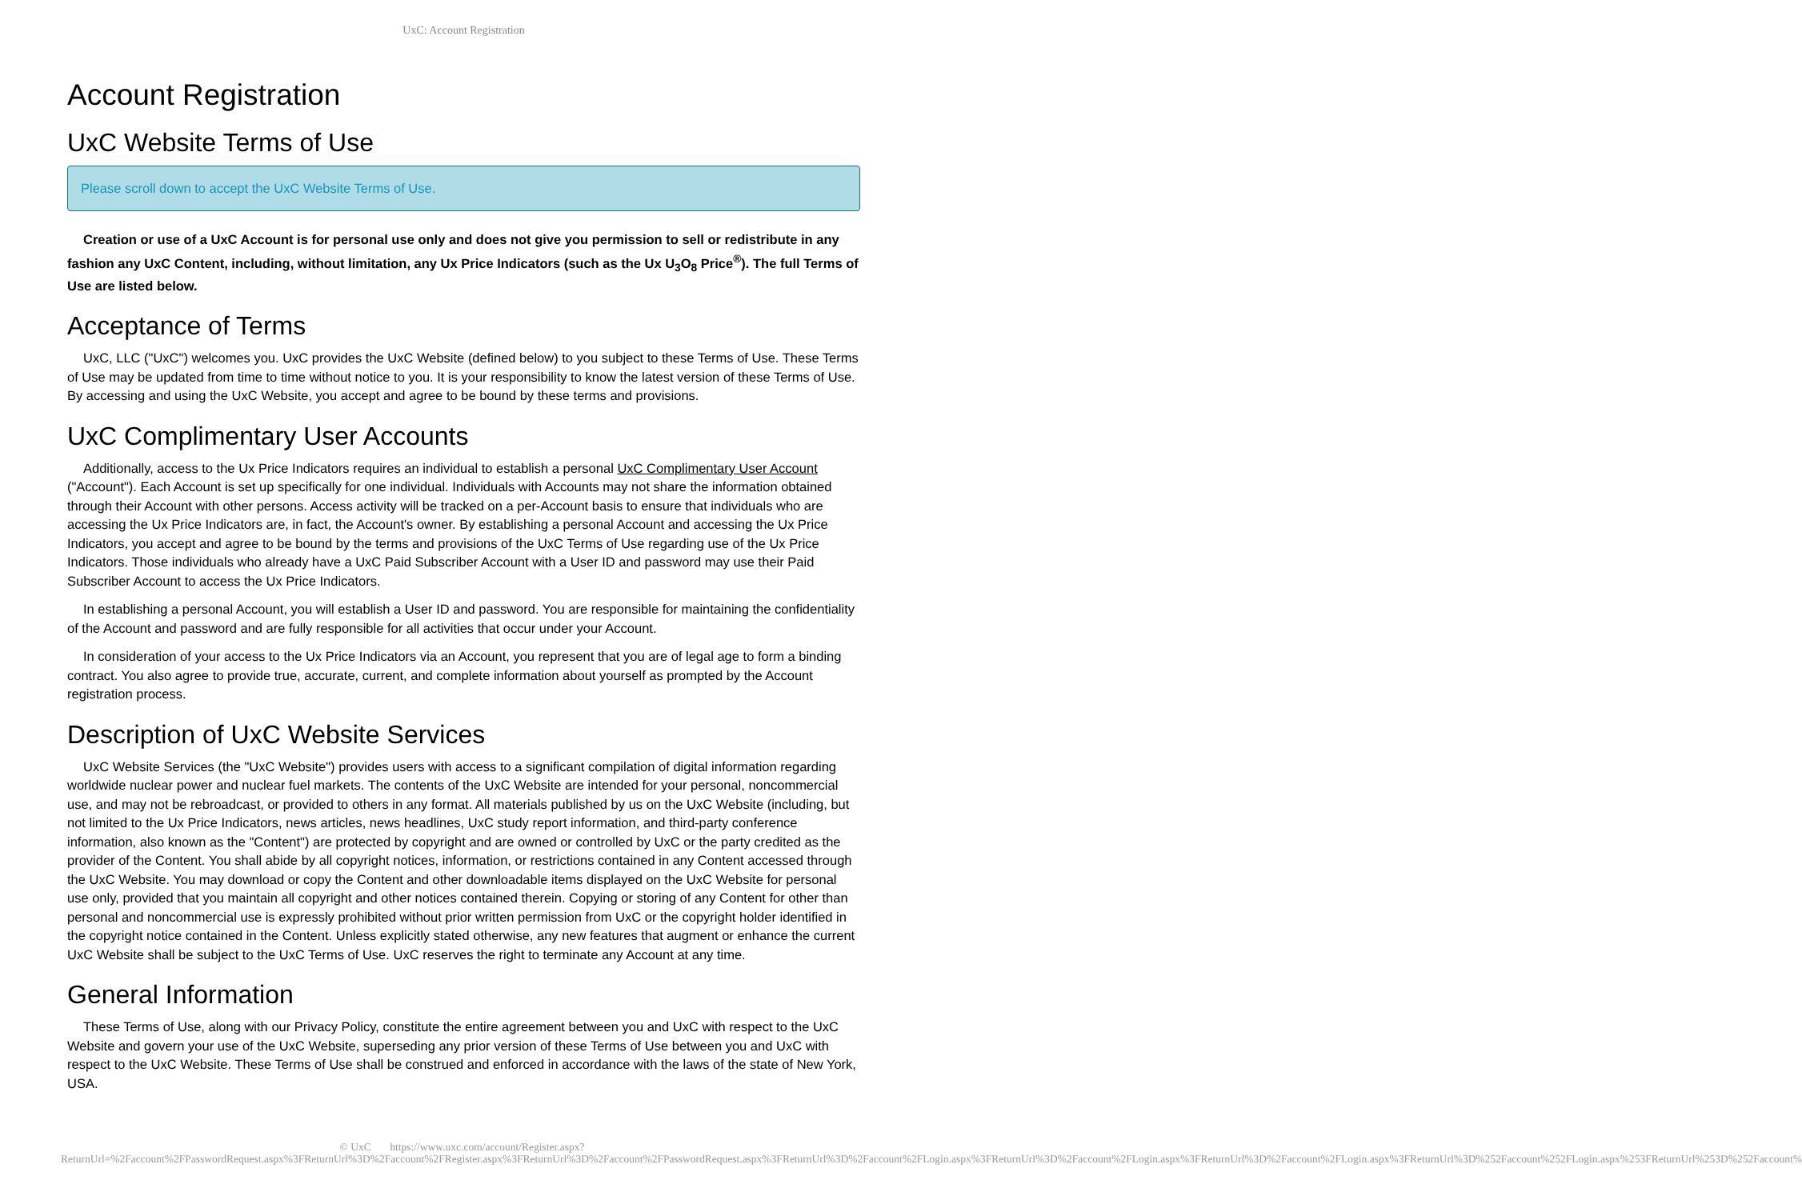UxC: Account Registration
Account Registration
UxC Website Terms of Use
Please scroll down to accept the UxC Website Terms of Use.
Creation or use of a UxC Account is for personal use only and does not give you permission to sell or redistribute in any fashion any UxC Content, including, without limitation, any Ux Price Indicators (such as the Ux U<sub>3</sub>O<sub>8</sub> Price<sup>®</sup>). The full Terms of Use are listed below.
Acceptance of Terms
UxC, LLC ("UxC") welcomes you. UxC provides the UxC Website (defined below) to you subject to these Terms of Use. These Terms of Use may be updated from time to time without notice to you. It is your responsibility to know the latest version of these Terms of Use. By accessing and using the UxC Website, you accept and agree to be bound by these terms and provisions.
UxC Complimentary User Accounts
Additionally, access to the Ux Price Indicators requires an individual to establish a personal UxC Complimentary User Account ("Account"). Each Account is set up specifically for one individual. Individuals with Accounts may not share the information obtained through their Account with other persons. Access activity will be tracked on a per-Account basis to ensure that individuals who are accessing the Ux Price Indicators are, in fact, the Account's owner. By establishing a personal Account and accessing the Ux Price Indicators, you accept and agree to be bound by the terms and provisions of the UxC Terms of Use regarding use of the Ux Price Indicators. Those individuals who already have a UxC Paid Subscriber Account with a User ID and password may use their Paid Subscriber Account to access the Ux Price Indicators.
In establishing a personal Account, you will establish a User ID and password. You are responsible for maintaining the confidentiality of the Account and password and are fully responsible for all activities that occur under your Account.
In consideration of your access to the Ux Price Indicators via an Account, you represent that you are of legal age to form a binding contract. You also agree to provide true, accurate, current, and complete information about yourself as prompted by the Account registration process.
Description of UxC Website Services
UxC Website Services (the "UxC Website") provides users with access to a significant compilation of digital information regarding worldwide nuclear power and nuclear fuel markets. The contents of the UxC Website are intended for your personal, noncommercial use, and may not be rebroadcast, or provided to others in any format. All materials published by us on the UxC Website (including, but not limited to the Ux Price Indicators, news articles, news headlines, UxC study report information, and third-party conference information, also known as the "Content") are protected by copyright and are owned or controlled by UxC or the party credited as the provider of the Content. You shall abide by all copyright notices, information, or restrictions contained in any Content accessed through the UxC Website. You may download or copy the Content and other downloadable items displayed on the UxC Website for personal use only, provided that you maintain all copyright and other notices contained therein. Copying or storing of any Content for other than personal and noncommercial use is expressly prohibited without prior written permission from UxC or the copyright holder identified in the copyright notice contained in the Content. Unless explicitly stated otherwise, any new features that augment or enhance the current UxC Website shall be subject to the UxC Terms of Use. UxC reserves the right to terminate any Account at any time.
General Information
These Terms of Use, along with our Privacy Policy, constitute the entire agreement between you and UxC with respect to the UxC Website and govern your use of the UxC Website, superseding any prior version of these Terms of Use between you and UxC with respect to the UxC Website. These Terms of Use shall be construed and enforced in accordance with the laws of the state of New York, USA.
© UxC https://www.uxc.com/account/Register.aspx?ReturnUrl=%2Faccount%2FPasswordRequest.aspx%3FReturnUrl%3D%2Faccount%2FRegister.aspx%3FReturnUrl%3D%2Faccount%2FPasswordRequest.aspx%3FReturnUrl%3D%2Faccount%2FLogin.aspx%3FReturnUrl%3D%2Faccount%2FLogin.aspx%3FReturnUrl%3D%2Faccount%2FLogin.aspx%3FReturnUrl%3D%252Faccount%252FLogin.aspx%253FReturnUrl%253D%252Faccount%